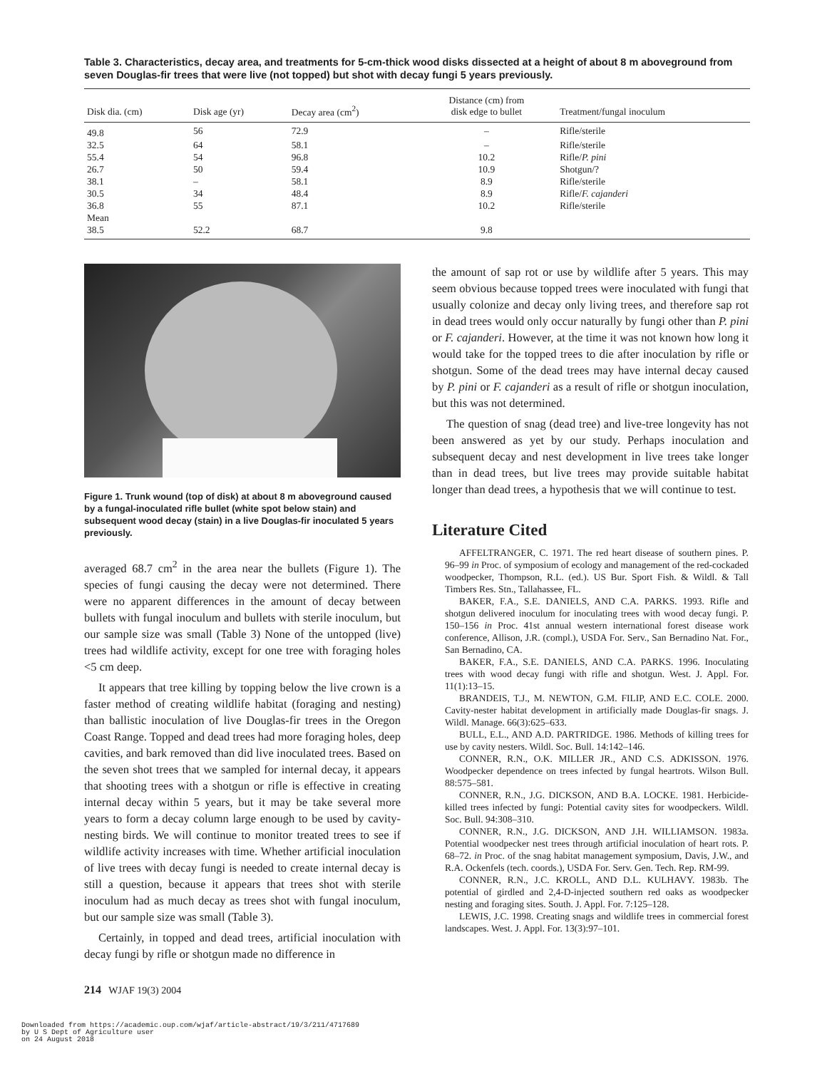Table 3. Characteristics, decay area, and treatments for 5-cm-thick wood disks dissected at a height of about 8 m aboveground from seven Douglas-fir trees that were live (not topped) but shot with decay fungi 5 years previously.
| Disk dia. (cm) | Disk age (yr) | Decay area (cm<sup>2</sup>) | Distance (cm) from disk edge to bullet | Treatment/fungal inoculum |
| --- | --- | --- | --- | --- |
| 49.8 | 56 | 72.9 | – | Rifle/sterile |
| 32.5 | 64 | 58.1 | – | Rifle/sterile |
| 55.4 | 54 | 96.8 | 10.2 | Rifle/ P. pini |
| 26.7 | 50 | 59.4 | 10.9 | Shotgun/? |
| 38.1 | – | 58.1 | 8.9 | Rifle/sterile |
| 30.5 | 34 | 48.4 | 8.9 | Rifle/ F. cajanderi |
| 36.8 | 55 | 87.1 | 10.2 | Rifle/sterile |
| Mean | | | | |
| 38.5 | 52.2 | 68.7 | 9.8 | |
Figure 1. Trunk wound (top of disk) at about 8 m aboveground caused by a fungal-inoculated rifle bullet (white spot below stain) and subsequent wood decay (stain) in a live Douglas-fir inoculated 5 years previously.
averaged 68.7 cm<sup>2</sup> in the area near the bullets (Figure 1). The species of fungi causing the decay were not determined. There were no apparent differences in the amount of decay between bullets with fungal inoculum and bullets with sterile inoculum, but our sample size was small (Table 3) None of the untopped (live) trees had wildlife activity, except for one tree with foraging holes <5 cm deep.
It appears that tree killing by topping below the live crown is a faster method of creating wildlife habitat (foraging and nesting) than ballistic inoculation of live Douglas-fir trees in the Oregon Coast Range. Topped and dead trees had more foraging holes, deep cavities, and bark removed than did live inoculated trees. Based on the seven shot trees that we sampled for internal decay, it appears that shooting trees with a shotgun or rifle is effective in creating internal decay within 5 years, but it may be take several more years to form a decay column large enough to be used by cavity-nesting birds. We will continue to monitor treated trees to see if wildlife activity increases with time. Whether artificial inoculation of live trees with decay fungi is needed to create internal decay is still a question, because it appears that trees shot with sterile inoculum had as much decay as trees shot with fungal inoculum, but our sample size was small (Table 3).
Certainly, in topped and dead trees, artificial inoculation with decay fungi by rifle or shotgun made no difference in
the amount of sap rot or use by wildlife after 5 years. This may seem obvious because topped trees were inoculated with fungi that usually colonize and decay only living trees, and therefore sap rot in dead trees would only occur naturally by fungi other than P. pini or F. cajanderi. However, at the time it was not known how long it would take for the topped trees to die after inoculation by rifle or shotgun. Some of the dead trees may have internal decay caused by P. pini or F. cajanderi as a result of rifle or shotgun inoculation, but this was not determined.
The question of snag (dead tree) and live-tree longevity has not been answered as yet by our study. Perhaps inoculation and subsequent decay and nest development in live trees take longer than in dead trees, but live trees may provide suitable habitat longer than dead trees, a hypothesis that we will continue to test.
Literature Cited
AFFELTRANGER, C. 1971. The red heart disease of southern pines. P. 96–99 in Proc. of symposium of ecology and management of the red-cockaded woodpecker, Thompson, R.L. (ed.). US Bur. Sport Fish. & Wildl. & Tall Timbers Res. Stn., Tallahassee, FL.
BAKER, F.A., S.E. DANIELS, AND C.A. PARKS. 1993. Rifle and shotgun delivered inoculum for inoculating trees with wood decay fungi. P. 150–156 in Proc. 41st annual western international forest disease work conference, Allison, J.R. (compl.), USDA For. Serv., San Bernadino Nat. For., San Bernadino, CA.
BAKER, F.A., S.E. DANIELS, AND C.A. PARKS. 1996. Inoculating trees with wood decay fungi with rifle and shotgun. West. J. Appl. For. 11(1):13–15.
BRANDEIS, T.J., M. NEWTON, G.M. FILIP, AND E.C. COLE. 2000. Cavity-nester habitat development in artificially made Douglas-fir snags. J. Wildl. Manage. 66(3):625–633.
BULL, E.L., AND A.D. PARTRIDGE. 1986. Methods of killing trees for use by cavity nesters. Wildl. Soc. Bull. 14:142–146.
CONNER, R.N., O.K. MILLER JR., AND C.S. ADKISSON. 1976. Woodpecker dependence on trees infected by fungal heartrots. Wilson Bull. 88:575–581.
CONNER, R.N., J.G. DICKSON, AND B.A. LOCKE. 1981. Herbicide-killed trees infected by fungi: Potential cavity sites for woodpeckers. Wildl. Soc. Bull. 94:308–310.
CONNER, R.N., J.G. DICKSON, AND J.H. WILLIAMSON. 1983a. Potential woodpecker nest trees through artificial inoculation of heart rots. P. 68–72. in Proc. of the snag habitat management symposium, Davis, J.W., and R.A. Ockenfels (tech. coords.), USDA For. Serv. Gen. Tech. Rep. RM-99.
CONNER, R.N., J.C. KROLL, AND D.L. KULHAVY. 1983b. The potential of girdled and 2,4-D-injected southern red oaks as woodpecker nesting and foraging sites. South. J. Appl. For. 7:125–128.
LEWIS, J.C. 1998. Creating snags and wildlife trees in commercial forest landscapes. West. J. Appl. For. 13(3):97–101.
214 WJAF 19(3) 2004
Downloaded from https://academic.oup.com/wjaf/article-abstract/19/3/211/4717689
by U S Dept of Agriculture user
on 24 August 2018